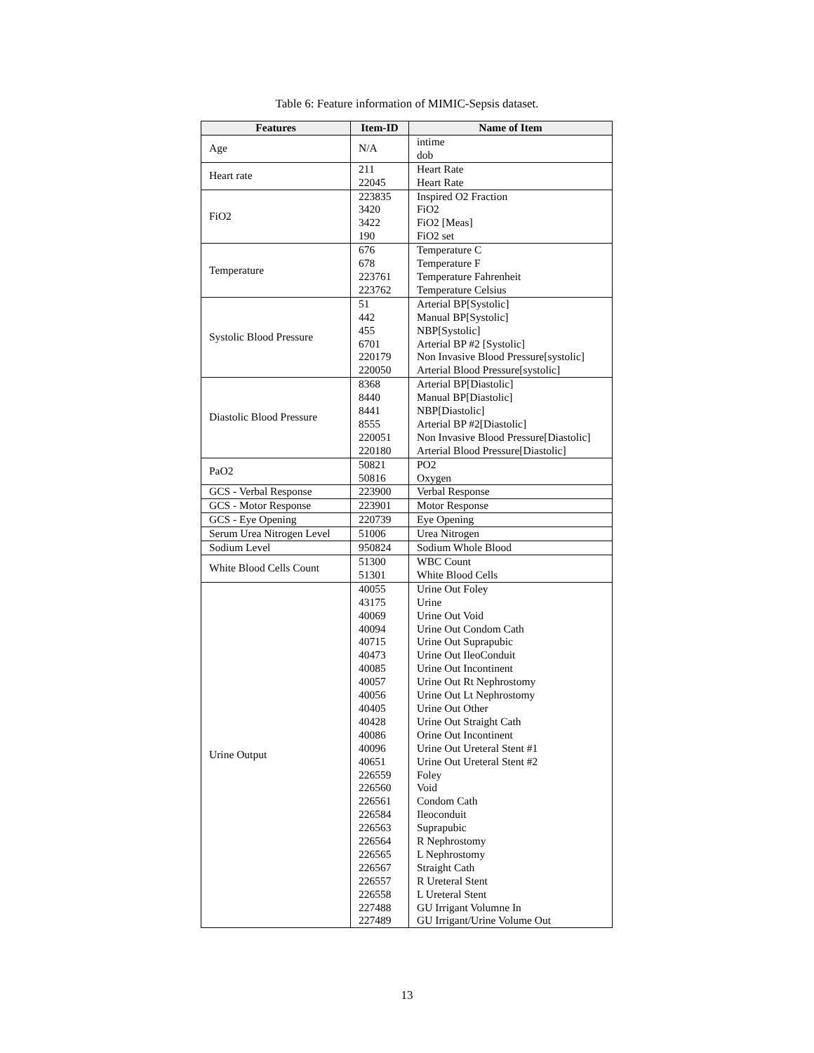Table 6: Feature information of MIMIC-Sepsis dataset.
| Features | Item-ID | Name of Item |
| --- | --- | --- |
| Age | N/A | intime dob |
| Heart rate | 211 22045 | Heart Rate Heart Rate |
| FiO2 | 223835 3420 3422 190 | Inspired O2 Fraction FiO2 FiO2 [Meas] FiO2 set |
| Temperature | 676 678 223761 223762 | Temperature C Temperature F Temperature Fahrenheit Temperature Celsius |
| Systolic Blood Pressure | 51 442 455 6701 220179 220050 | Arterial BP[Systolic] Manual BP[Systolic] NBP[Systolic] Arterial BP #2 [Systolic] Non Invasive Blood Pressure[systolic] Arterial Blood Pressure[systolic] |
| Diastolic Blood Pressure | 8368 8440 8441 8555 220051 220180 | Arterial BP[Diastolic] Manual BP[Diastolic] NBP[Diastolic] Arterial BP #2[Diastolic] Non Invasive Blood Pressure[Diastolic] Arterial Blood Pressure[Diastolic] |
| PaO2 | 50821 50816 | PO2 Oxygen |
| GCS - Verbal Response | 223900 | Verbal Response |
| GCS - Motor Response | 223901 | Motor Response |
| GCS - Eye Opening | 220739 | Eye Opening |
| Serum Urea Nitrogen Level | 51006 | Urea Nitrogen |
| Sodium Level | 950824 | Sodium Whole Blood |
| White Blood Cells Count | 51300 51301 | WBC Count White Blood Cells |
| Urine Output | 40055 43175 40069 40094 40715 40473 40085 40057 40056 40405 40428 40086 40096 40651 226559 226560 226561 226584 226563 226564 226565 226567 226557 226558 227488 227489 | Urine Out Foley Urine Urine Out Void Urine Out Condom Cath Urine Out Suprapubic Urine Out IleoConduit Urine Out Incontinent Urine Out Rt Nephrostomy Urine Out Lt Nephrostomy Urine Out Other Urine Out Straight Cath Orine Out Incontinent Urine Out Ureteral Stent #1 Urine Out Ureteral Stent #2 Foley Void Condom Cath Ileoconduit Suprapubic R Nephrostomy L Nephrostomy Straight Cath R Ureteral Stent L Ureteral Stent GU Irrigant Volumne In GU Irrigant/Urine Volume Out |
13